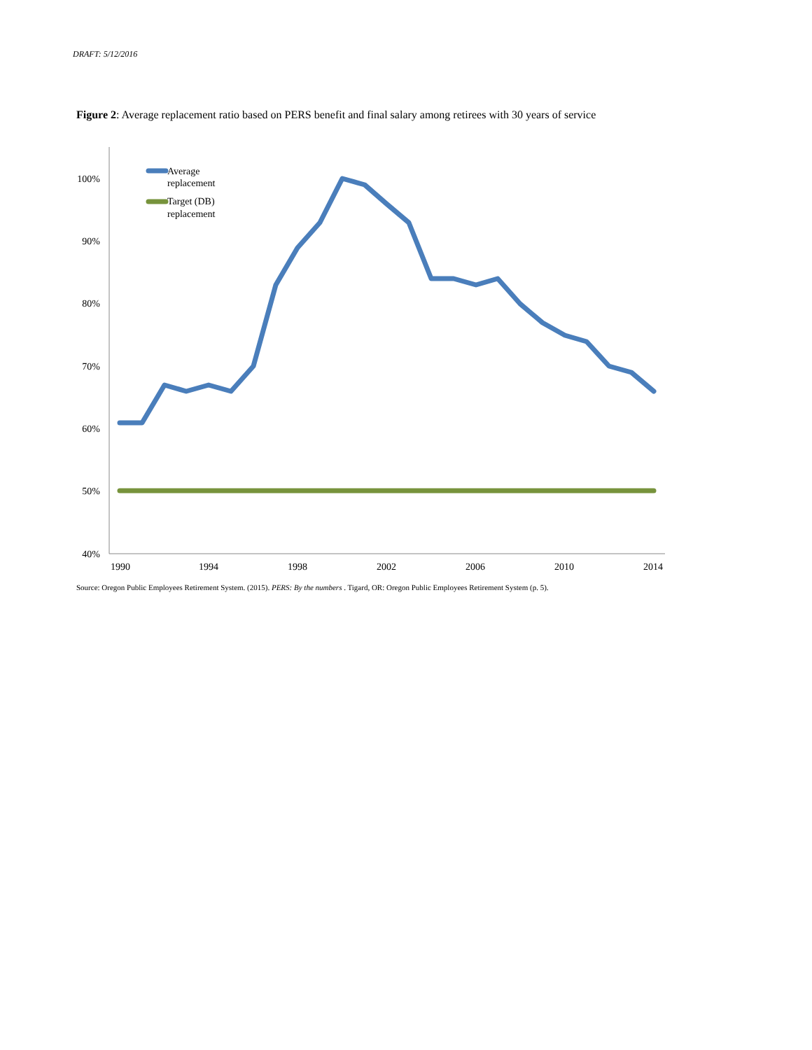DRAFT: 5/12/2016
Figure 2: Average replacement ratio based on PERS benefit and final salary among retirees with 30 years of service
100%
90%
80%
70%
60%
50%
40%
1990
1994
1998
2002
2006
2010
2014
Average
replacement
Target (DB)
replacement
Source: Oregon Public Employees Retirement System. (2015). PERS: By the numbers . Tigard, OR: Oregon Public Employees Retirement System (p. 5).